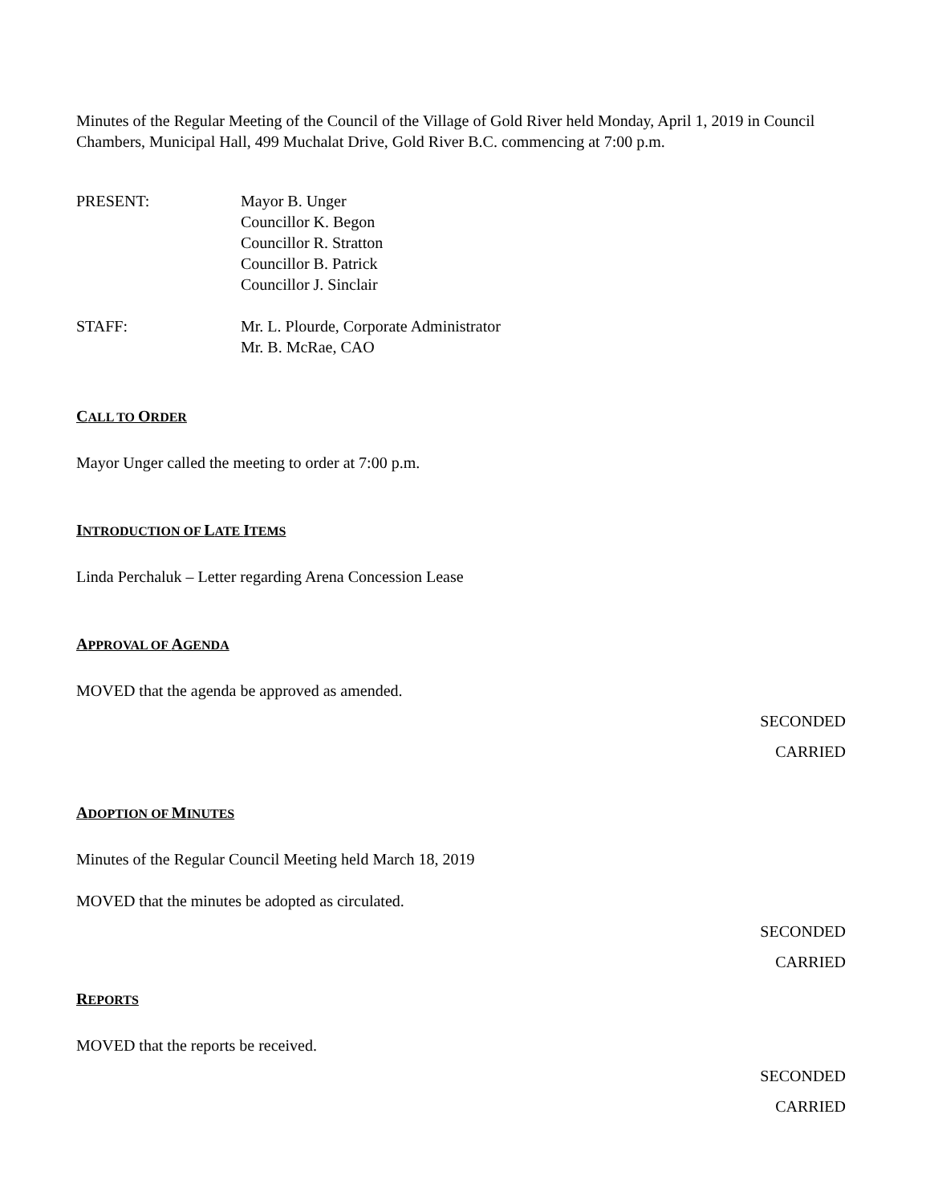Minutes of the Regular Meeting of the Council of the Village of Gold River held Monday, April 1, 2019 in Council Chambers, Municipal Hall, 499 Muchalat Drive, Gold River B.C. commencing at 7:00 p.m.
PRESENT: Mayor B. Unger
Councillor K. Begon
Councillor R. Stratton
Councillor B. Patrick
Councillor J. Sinclair
STAFF: Mr. L. Plourde, Corporate Administrator
Mr. B. McRae, CAO
CALL TO ORDER
Mayor Unger called the meeting to order at 7:00 p.m.
INTRODUCTION OF LATE ITEMS
Linda Perchaluk – Letter regarding Arena Concession Lease
APPROVAL OF AGENDA
MOVED that the agenda be approved as amended.
SECONDED
CARRIED
ADOPTION OF MINUTES
Minutes of the Regular Council Meeting held March 18, 2019
MOVED that the minutes be adopted as circulated.
SECONDED
CARRIED
REPORTS
MOVED that the reports be received.
SECONDED
CARRIED